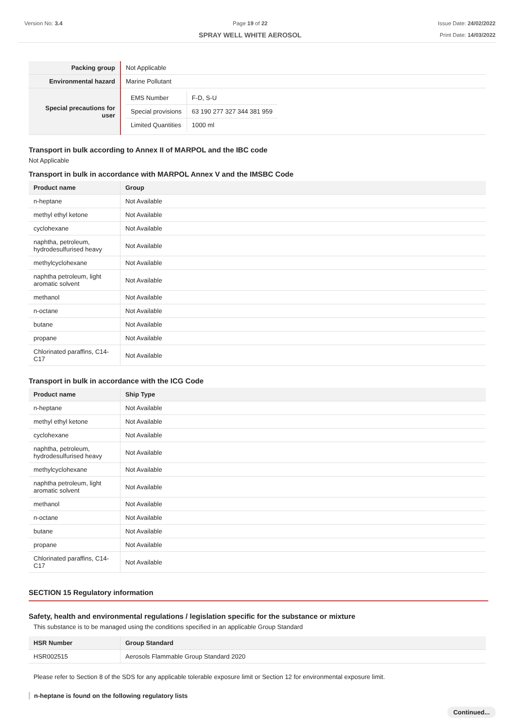Version No: 3.4 Page 19 of 22
SPRAY WELL WHITE AEROSOL
Issue Date: 24/02/2022
Print Date: 14/03/2022
| Packing group | Not Applicable |
| Environmental hazard | Marine Pollutant |
| Special precautions for user | / EMS Number / F-D, S-U / / Special provisions / 63 190 277 327 344 381 959 / / Limited Quantities / 1000 ml / |
Transport in bulk according to Annex II of MARPOL and the IBC code
Not Applicable
Transport in bulk in accordance with MARPOL Annex V and the IMSBC Code
| Product name | Group |
| --- | --- |
| n-heptane | Not Available |
| methyl ethyl ketone | Not Available |
| cyclohexane | Not Available |
| naphtha, petroleum, hydrodesulfurised heavy | Not Available |
| methylcyclohexane | Not Available |
| naphtha petroleum, light aromatic solvent | Not Available |
| methanol | Not Available |
| n-octane | Not Available |
| butane | Not Available |
| propane | Not Available |
| Chlorinated paraffins, C14-C17 | Not Available |
Transport in bulk in accordance with the ICG Code
| Product name | Ship Type |
| --- | --- |
| n-heptane | Not Available |
| methyl ethyl ketone | Not Available |
| cyclohexane | Not Available |
| naphtha, petroleum, hydrodesulfurised heavy | Not Available |
| methylcyclohexane | Not Available |
| naphtha petroleum, light aromatic solvent | Not Available |
| methanol | Not Available |
| n-octane | Not Available |
| butane | Not Available |
| propane | Not Available |
| Chlorinated paraffins, C14-C17 | Not Available |
SECTION 15 Regulatory information
Safety, health and environmental regulations / legislation specific for the substance or mixture
This substance is to be managed using the conditions specified in an applicable Group Standard
| HSR Number | Group Standard |
| --- | --- |
| HSR002515 | Aerosols Flammable Group Standard 2020 |
Please refer to Section 8 of the SDS for any applicable tolerable exposure limit or Section 12 for environmental exposure limit.
n-heptane is found on the following regulatory lists
Continued...